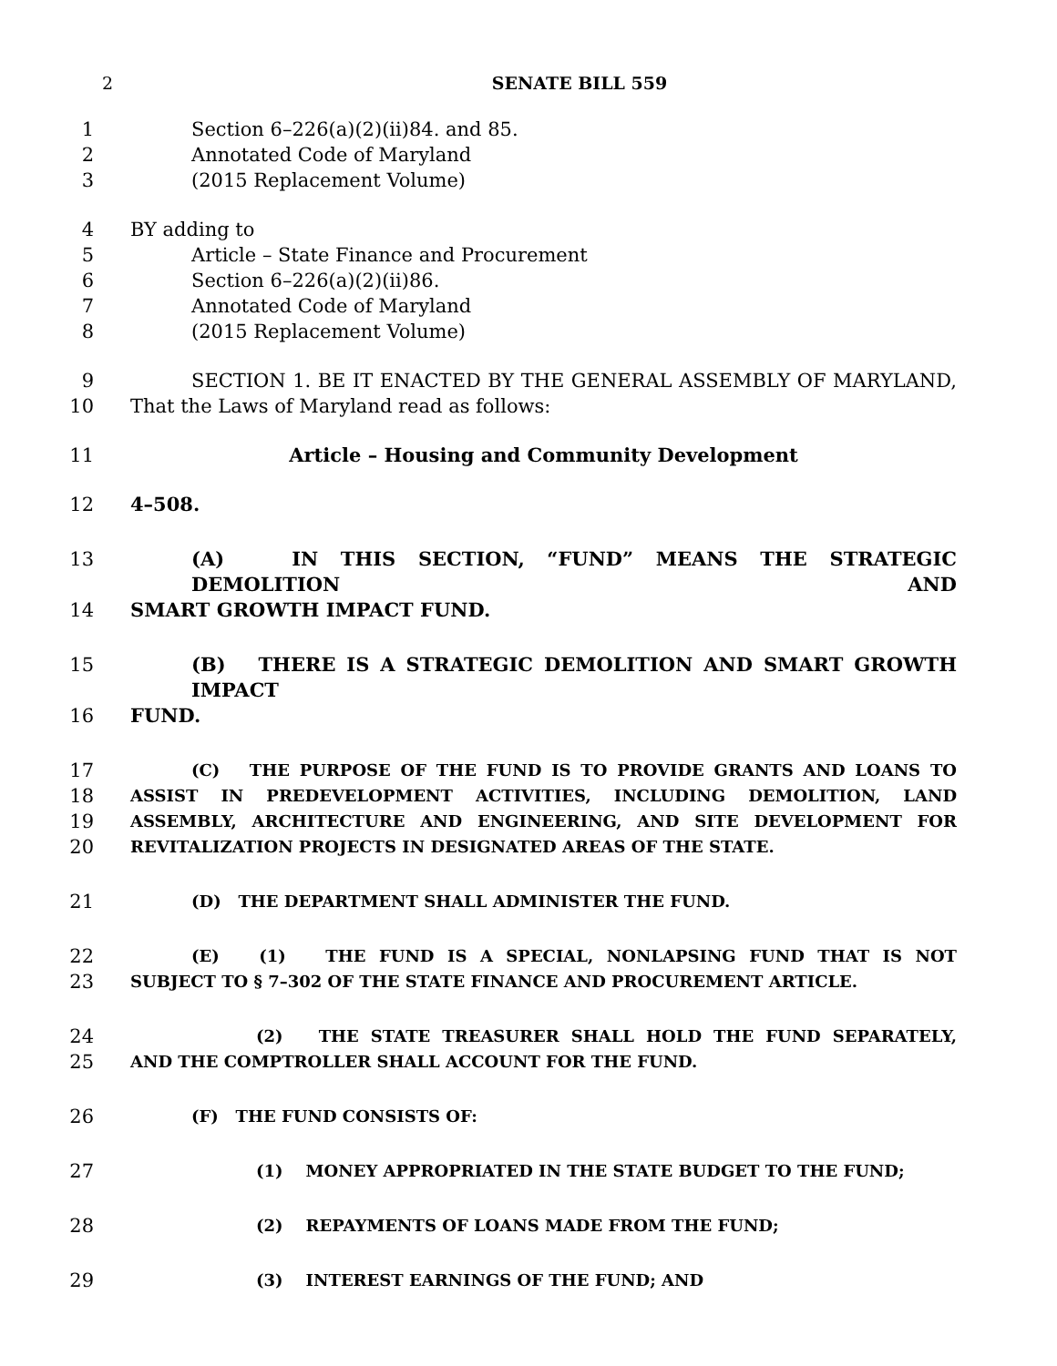2 SENATE BILL 559
1 Section 6–226(a)(2)(ii)84. and 85.
2 Annotated Code of Maryland
3 (2015 Replacement Volume)
4 BY adding to
5 Article – State Finance and Procurement
6 Section 6–226(a)(2)(ii)86.
7 Annotated Code of Maryland
8 (2015 Replacement Volume)
9 SECTION 1. BE IT ENACTED BY THE GENERAL ASSEMBLY OF MARYLAND,
10 That the Laws of Maryland read as follows:
11 Article – Housing and Community Development
12 4–508.
13 (A) IN THIS SECTION, “FUND” MEANS THE STRATEGIC DEMOLITION AND
14 SMART GROWTH IMPACT FUND.
15 (B) THERE IS A STRATEGIC DEMOLITION AND SMART GROWTH IMPACT
16 FUND.
17 (C) THE PURPOSE OF THE FUND IS TO PROVIDE GRANTS AND LOANS TO
18 ASSIST IN PREDEVELOPMENT ACTIVITIES, INCLUDING DEMOLITION, LAND
19 ASSEMBLY, ARCHITECTURE AND ENGINEERING, AND SITE DEVELOPMENT FOR
20 REVITALIZATION PROJECTS IN DESIGNATED AREAS OF THE STATE.
21 (D) THE DEPARTMENT SHALL ADMINISTER THE FUND.
22 (E) (1) THE FUND IS A SPECIAL, NONLAPSING FUND THAT IS NOT
23 SUBJECT TO § 7–302 OF THE STATE FINANCE AND PROCUREMENT ARTICLE.
24 (2) THE STATE TREASURER SHALL HOLD THE FUND SEPARATELY,
25 AND THE COMPTROLLER SHALL ACCOUNT FOR THE FUND.
26 (F) THE FUND CONSISTS OF:
27 (1) MONEY APPROPRIATED IN THE STATE BUDGET TO THE FUND;
28 (2) REPAYMENTS OF LOANS MADE FROM THE FUND;
29 (3) INTEREST EARNINGS OF THE FUND; AND